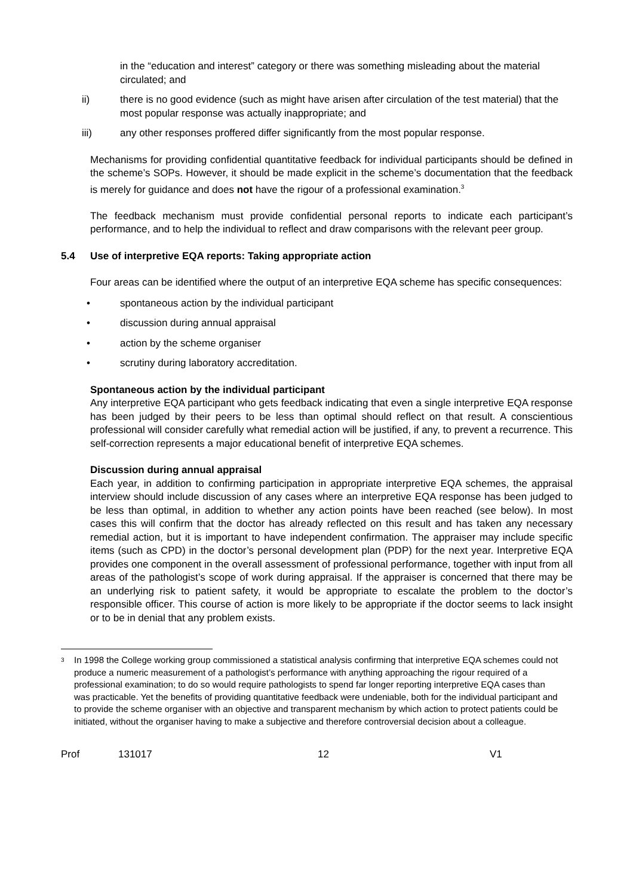in the “education and interest” category or there was something misleading about the material circulated; and
ii) there is no good evidence (such as might have arisen after circulation of the test material) that the most popular response was actually inappropriate; and
iii) any other responses proffered differ significantly from the most popular response.
Mechanisms for providing confidential quantitative feedback for individual participants should be defined in the scheme’s SOPs. However, it should be made explicit in the scheme’s documentation that the feedback is merely for guidance and does not have the rigour of a professional examination.<sup>3</sup>
The feedback mechanism must provide confidential personal reports to indicate each participant’s performance, and to help the individual to reflect and draw comparisons with the relevant peer group.
5.4 Use of interpretive EQA reports: Taking appropriate action
Four areas can be identified where the output of an interpretive EQA scheme has specific consequences:
• spontaneous action by the individual participant
• discussion during annual appraisal
• action by the scheme organiser
• scrutiny during laboratory accreditation.
Spontaneous action by the individual participant
Any interpretive EQA participant who gets feedback indicating that even a single interpretive EQA response has been judged by their peers to be less than optimal should reflect on that result. A conscientious professional will consider carefully what remedial action will be justified, if any, to prevent a recurrence. This self-correction represents a major educational benefit of interpretive EQA schemes.
Discussion during annual appraisal
Each year, in addition to confirming participation in appropriate interpretive EQA schemes, the appraisal interview should include discussion of any cases where an interpretive EQA response has been judged to be less than optimal, in addition to whether any action points have been reached (see below). In most cases this will confirm that the doctor has already reflected on this result and has taken any necessary remedial action, but it is important to have independent confirmation. The appraiser may include specific items (such as CPD) in the doctor’s personal development plan (PDP) for the next year. Interpretive EQA provides one component in the overall assessment of professional performance, together with input from all areas of the pathologist’s scope of work during appraisal. If the appraiser is concerned that there may be an underlying risk to patient safety, it would be appropriate to escalate the problem to the doctor’s responsible officer. This course of action is more likely to be appropriate if the doctor seems to lack insight or to be in denial that any problem exists.
<sup>3</sup> In 1998 the College working group commissioned a statistical analysis confirming that interpretive EQA schemes could not produce a numeric measurement of a pathologist’s performance with anything approaching the rigour required of a professional examination; to do so would require pathologists to spend far longer reporting interpretive EQA cases than was practicable. Yet the benefits of providing quantitative feedback were undeniable, both for the individual participant and to provide the scheme organiser with an objective and transparent mechanism by which action to protect patients could be initiated, without the organiser having to make a subjective and therefore controversial decision about a colleague.
Prof 131017 12 V1